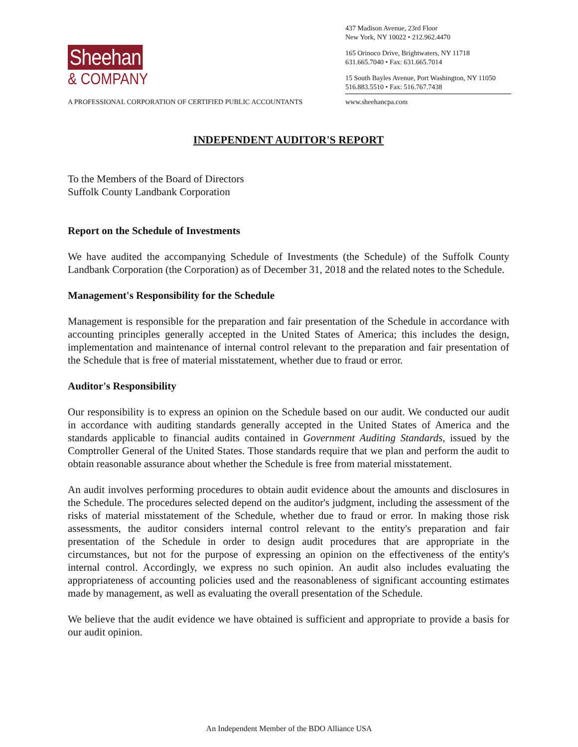Sheehan
& COMPANY
437 Madison Avenue, 23rd Floor
New York, NY 10022 • 212.962.4470
165 Orinoco Drive, Brightwaters, NY 11718
631.665.7040 • Fax: 631.665.7014
15 South Bayles Avenue, Port Washington, NY 11050
516.883.5510 • Fax: 516.767.7438
A PROFESSIONAL CORPORATION OF CERTIFIED PUBLIC ACCOUNTANTS www.sheehancpa.com
INDEPENDENT AUDITOR'S REPORT
To the Members of the Board of Directors
Suffolk County Landbank Corporation
Report on the Schedule of Investments
We have audited the accompanying Schedule of Investments (the Schedule) of the Suffolk County Landbank Corporation (the Corporation) as of December 31, 2018 and the related notes to the Schedule.
Management's Responsibility for the Schedule
Management is responsible for the preparation and fair presentation of the Schedule in accordance with accounting principles generally accepted in the United States of America; this includes the design, implementation and maintenance of internal control relevant to the preparation and fair presentation of the Schedule that is free of material misstatement, whether due to fraud or error.
Auditor's Responsibility
Our responsibility is to express an opinion on the Schedule based on our audit. We conducted our audit in accordance with auditing standards generally accepted in the United States of America and the standards applicable to financial audits contained in Government Auditing Standards, issued by the Comptroller General of the United States. Those standards require that we plan and perform the audit to obtain reasonable assurance about whether the Schedule is free from material misstatement.
An audit involves performing procedures to obtain audit evidence about the amounts and disclosures in the Schedule. The procedures selected depend on the auditor's judgment, including the assessment of the risks of material misstatement of the Schedule, whether due to fraud or error. In making those risk assessments, the auditor considers internal control relevant to the entity's preparation and fair presentation of the Schedule in order to design audit procedures that are appropriate in the circumstances, but not for the purpose of expressing an opinion on the effectiveness of the entity's internal control. Accordingly, we express no such opinion. An audit also includes evaluating the appropriateness of accounting policies used and the reasonableness of significant accounting estimates made by management, as well as evaluating the overall presentation of the Schedule.
We believe that the audit evidence we have obtained is sufficient and appropriate to provide a basis for our audit opinion.
An Independent Member of the BDO Alliance USA